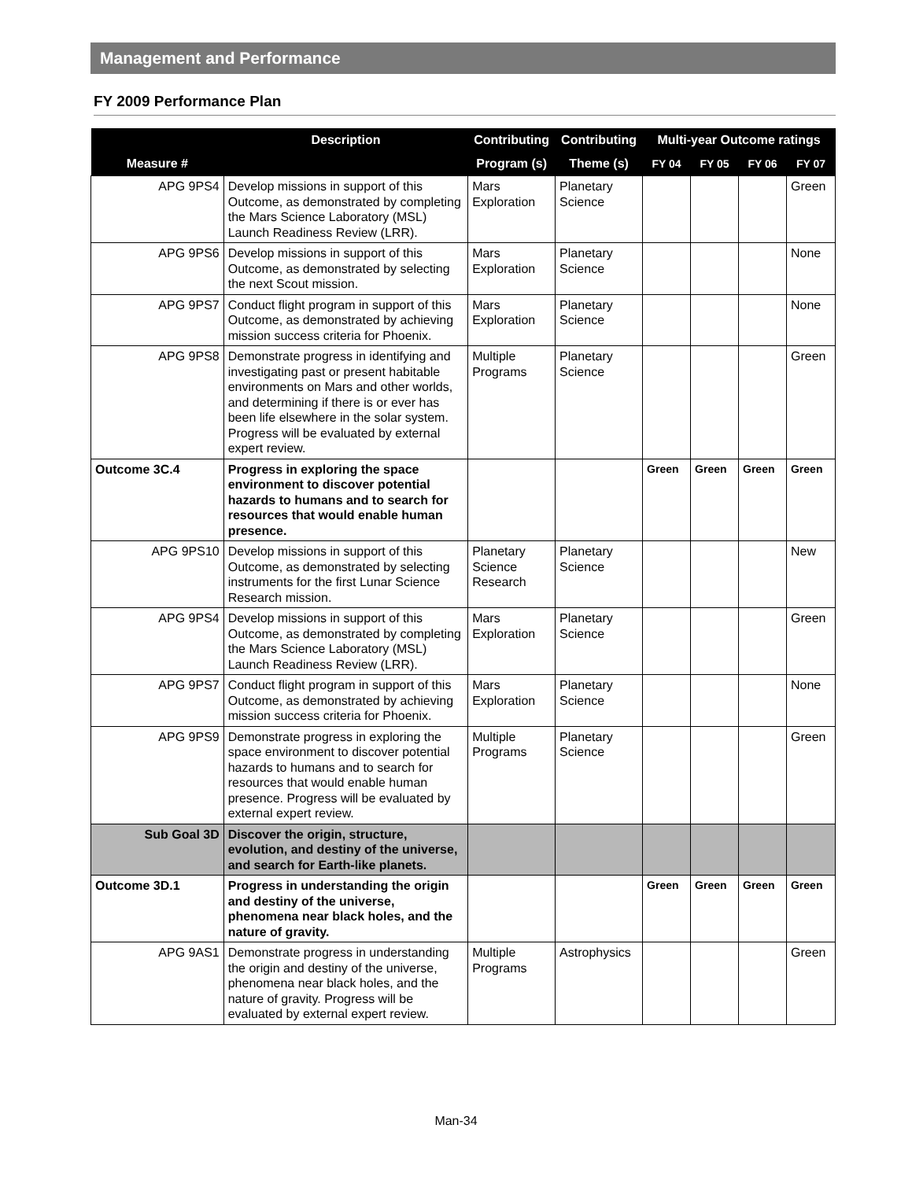Management and Performance
FY 2009 Performance Plan
| Measure # | Description | Contributing | Contributing | Multi-year Outcome ratings | | | |
| --- | --- | --- | --- | --- | --- | --- | --- |
| | | Program (s) | Theme (s) | FY 04 | FY 05 | FY 06 | FY 07 |
| APG 9PS4 | Develop missions in support of this Outcome, as demonstrated by completing the Mars Science Laboratory (MSL) Launch Readiness Review (LRR). | Mars Exploration | Planetary Science | | | | Green |
| APG 9PS6 | Develop missions in support of this Outcome, as demonstrated by selecting the next Scout mission. | Mars Exploration | Planetary Science | | | | None |
| APG 9PS7 | Conduct flight program in support of this Outcome, as demonstrated by achieving mission success criteria for Phoenix. | Mars Exploration | Planetary Science | | | | None |
| APG 9PS8 | Demonstrate progress in identifying and investigating past or present habitable environments on Mars and other worlds, and determining if there is or ever has been life elsewhere in the solar system. Progress will be evaluated by external expert review. | Multiple Programs | Planetary Science | | | | Green |
| Outcome 3C.4 | Progress in exploring the space environment to discover potential hazards to humans and to search for resources that would enable human presence. | | | Green | Green | Green | Green |
| APG 9PS10 | Develop missions in support of this Outcome, as demonstrated by selecting instruments for the first Lunar Science Research mission. | Planetary Science Research | Planetary Science | | | | New |
| APG 9PS4 | Develop missions in support of this Outcome, as demonstrated by completing the Mars Science Laboratory (MSL) Launch Readiness Review (LRR). | Mars Exploration | Planetary Science | | | | Green |
| APG 9PS7 | Conduct flight program in support of this Outcome, as demonstrated by achieving mission success criteria for Phoenix. | Mars Exploration | Planetary Science | | | | None |
| APG 9PS9 | Demonstrate progress in exploring the space environment to discover potential hazards to humans and to search for resources that would enable human presence. Progress will be evaluated by external expert review. | Multiple Programs | Planetary Science | | | | Green |
| Sub Goal 3D | Discover the origin, structure, evolution, and destiny of the universe, and search for Earth-like planets. | | | | | | |
| Outcome 3D.1 | Progress in understanding the origin and destiny of the universe, phenomena near black holes, and the nature of gravity. | | | Green | Green | Green | Green |
| APG 9AS1 | Demonstrate progress in understanding the origin and destiny of the universe, phenomena near black holes, and the nature of gravity. Progress will be evaluated by external expert review. | Multiple Programs | Astrophysics | | | | Green |
Man-34